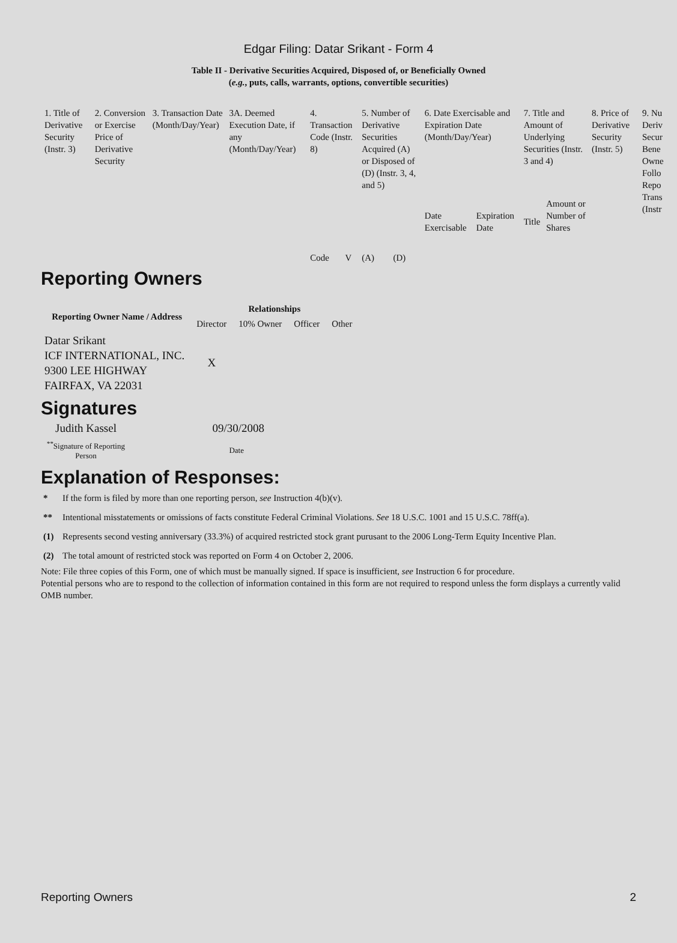Edgar Filing: Datar Srikant - Form 4
Table II - Derivative Securities Acquired, Disposed of, or Beneficially Owned
(e.g., puts, calls, warrants, options, convertible securities)
| 1. Title of Derivative Security (Instr. 3) | 2. Conversion or Exercise Price of Derivative Security | 3. Transaction Date (Month/Day/Year) | 3A. Deemed Execution Date, if any (Month/Day/Year) | 4. Transaction Code (Instr. 8) | | 5. Number of Derivative Securities Acquired (A) or Disposed of (D) (Instr. 3, 4, and 5) | | 6. Date Exercisable and Expiration Date (Month/Day/Year) | | 7. Title and Amount of Underlying Securities (Instr. 3 and 4) | | 8. Price of Derivative Security (Instr. 5) | 9. Nu Deriv Secur Bene Owne Follo Repo Trans (Instr |
| --- | --- | --- | --- | --- | --- | --- | --- | --- | --- | --- | --- | --- | --- |
| | | | | Code | V | (A) | (D) | Date Exercisable | Expiration Date | Title | Amount or Number of Shares | | |
Reporting Owners
| Reporting Owner Name / Address | Relationships | | | |
| --- | --- | --- | --- | --- |
| | Director | 10% Owner | Officer | Other |
| Datar Srikant ICF INTERNATIONAL, INC. 9300 LEE HIGHWAY FAIRFAX, VA 22031 | X | | | |
Signatures
| Judith Kassel | 09/30/2008 |
| <sup>**</sup> Signature of Reporting Person | Date |
Explanation of Responses:
| * | If the form is filed by more than one reporting person, see Instruction 4(b)(v). |
| ** | Intentional misstatements or omissions of facts constitute Federal Criminal Violations. See 18 U.S.C. 1001 and 15 U.S.C. 78ff(a). |
| (1) | Represents second vesting anniversary (33.3%) of acquired restricted stock grant purusant to the 2006 Long-Term Equity Incentive Plan. |
| (2) | The total amount of restricted stock was reported on Form 4 on October 2, 2006. |
Note: File three copies of this Form, one of which must be manually signed. If space is insufficient, see Instruction 6 for procedure.
Potential persons who are to respond to the collection of information contained in this form are not required to respond unless the form displays a currently valid OMB number.
Reporting Owners 2